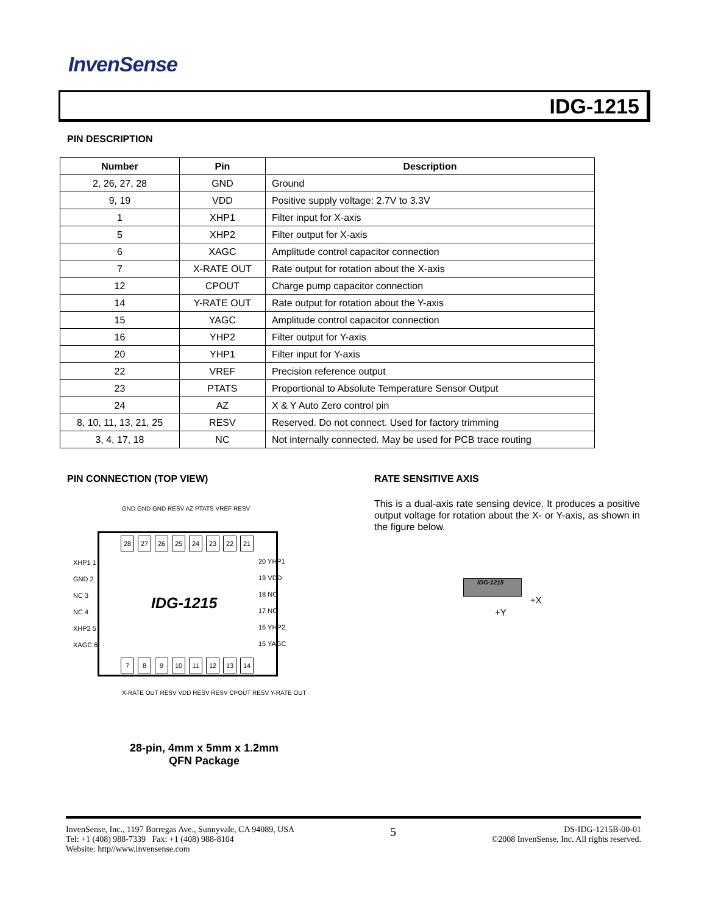InvenSense
IDG-1215
PIN DESCRIPTION
| Number | Pin | Description |
| --- | --- | --- |
| 2, 26, 27, 28 | GND | Ground |
| 9, 19 | VDD | Positive supply voltage: 2.7V to 3.3V |
| 1 | XHP1 | Filter input for X-axis |
| 5 | XHP2 | Filter output for X-axis |
| 6 | XAGC | Amplitude control capacitor connection |
| 7 | X-RATE OUT | Rate output for rotation about the X-axis |
| 12 | CPOUT | Charge pump capacitor connection |
| 14 | Y-RATE OUT | Rate output for rotation about the Y-axis |
| 15 | YAGC | Amplitude control capacitor connection |
| 16 | YHP2 | Filter output for Y-axis |
| 20 | YHP1 | Filter input for Y-axis |
| 22 | VREF | Precision reference output |
| 23 | PTATS | Proportional to Absolute Temperature Sensor Output |
| 24 | AZ | X & Y Auto Zero control pin |
| 8, 10, 11, 13, 21, 25 | RESV | Reserved. Do not connect. Used for factory trimming |
| 3, 4, 17, 18 | NC | Not internally connected. May be used for PCB trace routing |
PIN CONNECTION (TOP VIEW) RATE SENSITIVE AXIS
This is a dual-axis rate sensing device. It produces a positive output voltage for rotation about the X- or Y-axis, as shown in the figure below.
GND GND GND RESV AZ PTATS VREF RESV
IDG-1215 28 27 26 25 24 23 22 21
XHP1 1
GND 2
NC 3
NC 4
XHP2 5
XAGC 6
20 YHP1
19 VDD
18 NC
17 NC
16 YHP2
15 YAGC
7 8 9 10 11 12 13 14
X-RATE OUT RESV VDD RESV RESV CPOUT RESV Y-RATE OUT
28-pin, 4mm x 5mm x 1.2mm
QFN Package
IDG-1215
+X
+Y
InvenSense, Inc., 1197 Borregas Ave., Sunnyvale, CA 94089, USA
Tel: +1 (408) 988-7339 Fax: +1 (408) 988-8104
Website: http//www.invensense.com
5
DS-IDG-1215B-00-01
©2008 InvenSense, Inc. All rights reserved.